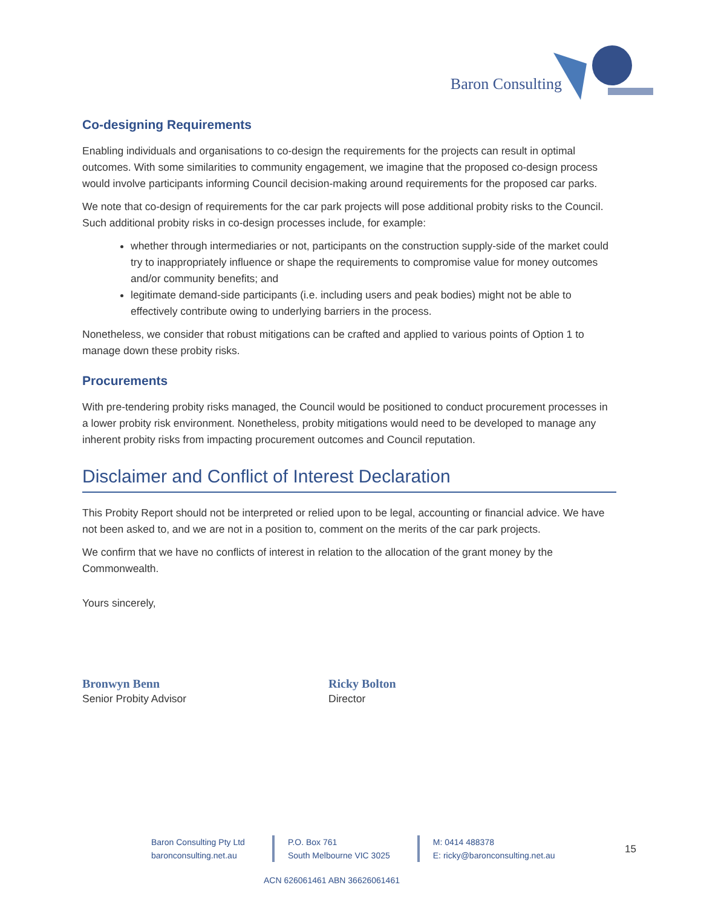Baron Consulting
Co-designing Requirements
Enabling individuals and organisations to co-design the requirements for the projects can result in optimal outcomes. With some similarities to community engagement, we imagine that the proposed co-design process would involve participants informing Council decision-making around requirements for the proposed car parks.
We note that co-design of requirements for the car park projects will pose additional probity risks to the Council. Such additional probity risks in co-design processes include, for example:
whether through intermediaries or not, participants on the construction supply-side of the market could try to inappropriately influence or shape the requirements to compromise value for money outcomes and/or community benefits; and
legitimate demand-side participants (i.e. including users and peak bodies) might not be able to effectively contribute owing to underlying barriers in the process.
Nonetheless, we consider that robust mitigations can be crafted and applied to various points of Option 1 to manage down these probity risks.
Procurements
With pre-tendering probity risks managed, the Council would be positioned to conduct procurement processes in a lower probity risk environment. Nonetheless, probity mitigations would need to be developed to manage any inherent probity risks from impacting procurement outcomes and Council reputation.
Disclaimer and Conflict of Interest Declaration
This Probity Report should not be interpreted or relied upon to be legal, accounting or financial advice. We have not been asked to, and we are not in a position to, comment on the merits of the car park projects.
We confirm that we have no conflicts of interest in relation to the allocation of the grant money by the Commonwealth.
Yours sincerely,
Bronwyn Benn
Senior Probity Advisor
Ricky Bolton
Director
Baron Consulting Pty Ltd
baronconsulting.net.au
P.O. Box 761
South Melbourne VIC 3025
M: 0414 488378
E: ricky@baronconsulting.net.au
15
ACN 626061461 ABN 36626061461